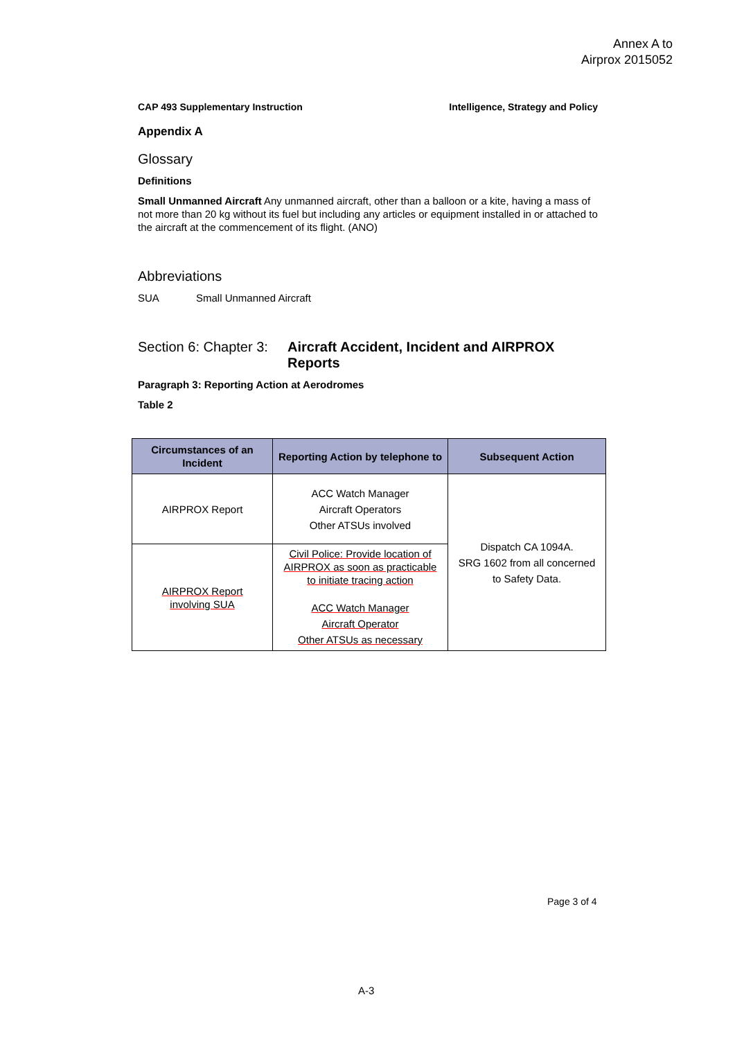Annex A to
Airprox 2015052
CAP 493 Supplementary Instruction Intelligence, Strategy and Policy
Appendix A
Glossary
Definitions
Small Unmanned Aircraft Any unmanned aircraft, other than a balloon or a kite, having a mass of not more than 20 kg without its fuel but including any articles or equipment installed in or attached to the aircraft at the commencement of its flight. (ANO)
Abbreviations
SUA Small Unmanned Aircraft
Section 6: Chapter 3: Aircraft Accident, Incident and AIRPROX Reports
Paragraph 3: Reporting Action at Aerodromes
Table 2
| Circumstances of an Incident | Reporting Action by telephone to | Subsequent Action |
| --- | --- | --- |
| AIRPROX Report | ACC Watch Manager Aircraft Operators Other ATSUs involved | Dispatch CA 1094A. SRG 1602 from all concerned to Safety Data. |
| AIRPROX Report involving SUA | Civil Police: Provide location of AIRPROX as soon as practicable to initiate tracing action ACC Watch Manager Aircraft Operator Other ATSUs as necessary | |
Page 3 of 4
A-3